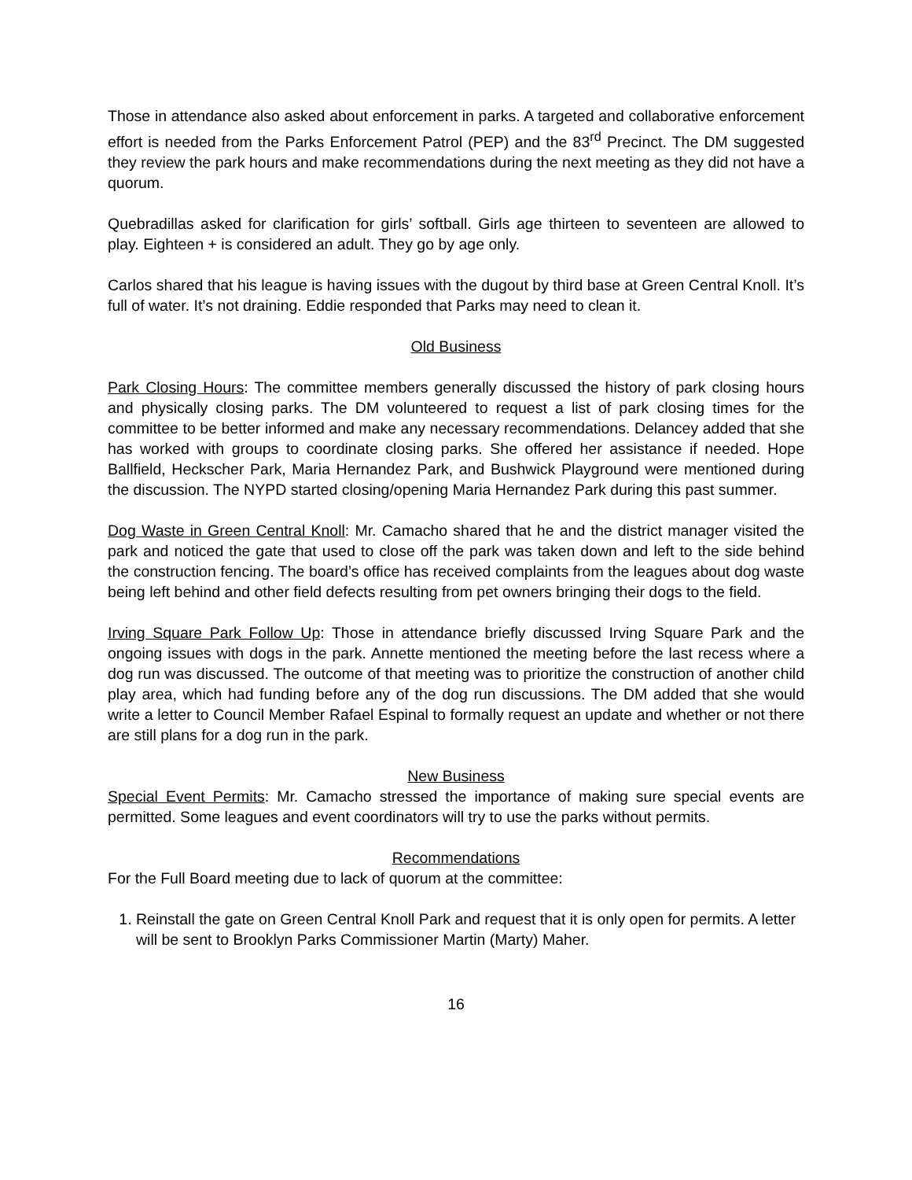Those in attendance also asked about enforcement in parks. A targeted and collaborative enforcement effort is needed from the Parks Enforcement Patrol (PEP) and the 83<sup>rd</sup> Precinct. The DM suggested they review the park hours and make recommendations during the next meeting as they did not have a quorum.
Quebradillas asked for clarification for girls’ softball. Girls age thirteen to seventeen are allowed to play. Eighteen + is considered an adult. They go by age only.
Carlos shared that his league is having issues with the dugout by third base at Green Central Knoll. It’s full of water. It’s not draining. Eddie responded that Parks may need to clean it.
Old Business
Park Closing Hours: The committee members generally discussed the history of park closing hours and physically closing parks. The DM volunteered to request a list of park closing times for the committee to be better informed and make any necessary recommendations. Delancey added that she has worked with groups to coordinate closing parks. She offered her assistance if needed. Hope Ballfield, Heckscher Park, Maria Hernandez Park, and Bushwick Playground were mentioned during the discussion. The NYPD started closing/opening Maria Hernandez Park during this past summer.
Dog Waste in Green Central Knoll: Mr. Camacho shared that he and the district manager visited the park and noticed the gate that used to close off the park was taken down and left to the side behind the construction fencing. The board’s office has received complaints from the leagues about dog waste being left behind and other field defects resulting from pet owners bringing their dogs to the field.
Irving Square Park Follow Up: Those in attendance briefly discussed Irving Square Park and the ongoing issues with dogs in the park. Annette mentioned the meeting before the last recess where a dog run was discussed. The outcome of that meeting was to prioritize the construction of another child play area, which had funding before any of the dog run discussions. The DM added that she would write a letter to Council Member Rafael Espinal to formally request an update and whether or not there are still plans for a dog run in the park.
New Business
Special Event Permits: Mr. Camacho stressed the importance of making sure special events are permitted. Some leagues and event coordinators will try to use the parks without permits.
Recommendations
For the Full Board meeting due to lack of quorum at the committee:
1. Reinstall the gate on Green Central Knoll Park and request that it is only open for permits. A letter will be sent to Brooklyn Parks Commissioner Martin (Marty) Maher.
16